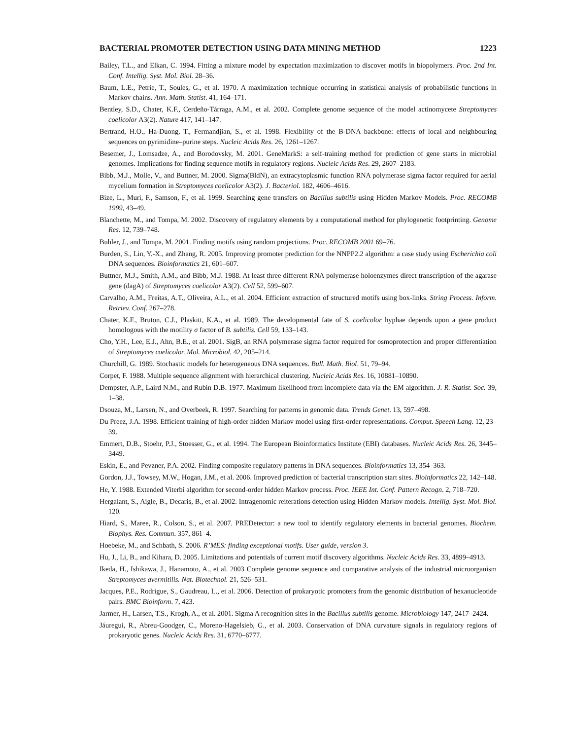BACTERIAL PROMOTER DETECTION USING DATA MINING METHOD 1223
Bailey, T.L., and Elkan, C. 1994. Fitting a mixture model by expectation maximization to discover motifs in biopolymers. Proc. 2nd Int. Conf. Intellig. Syst. Mol. Biol. 28–36.
Baum, L.E., Petrie, T., Soules, G., et al. 1970. A maximization technique occurring in statistical analysis of probabilistic functions in Markov chains. Ann. Math. Statist. 41, 164–171.
Bentley, S.D., Chater, K.F., Cerdeño-Tárraga, A.M., et al. 2002. Complete genome sequence of the model actinomycete Streptomyces coelicolor A3(2). Nature 417, 141–147.
Bertrand, H.O., Ha-Duong, T., Fermandjian, S., et al. 1998. Flexibility of the B-DNA backbone: effects of local and neighbouring sequences on pyrimidine–purine steps. Nucleic Acids Res. 26, 1261–1267.
Besemer, J., Lomsadze, A., and Borodovsky, M. 2001. GeneMarkS: a self-training method for prediction of gene starts in microbial genomes. Implications for finding sequence motifs in regulatory regions. Nucleic Acids Res. 29, 2607–2183.
Bibb, M.J., Molle, V., and Buttner, M. 2000. Sigma(BldN), an extracytoplasmic function RNA polymerase sigma factor required for aerial mycelium formation in Streptomyces coelicolor A3(2). J. Bacteriol. 182, 4606–4616.
Bize, L., Muri, F., Samson, F., et al. 1999. Searching gene transfers on Bacillus subtilis using Hidden Markov Models. Proc. RECOMB 1999, 43–49.
Blanchette, M., and Tompa, M. 2002. Discovery of regulatory elements by a computational method for phylogenetic footprinting. Genome Res. 12, 739–748.
Buhler, J., and Tompa, M. 2001. Finding motifs using random projections. Proc. RECOMB 2001 69–76.
Burden, S., Lin, Y.-X., and Zhang, R. 2005. Improving promoter prediction for the NNPP2.2 algorithm: a case study using Escherichia coli DNA sequences. Bioinformatics 21, 601–607.
Buttner, M.J., Smith, A.M., and Bibb, M.J. 1988. At least three different RNA polymerase holoenzymes direct transcription of the agarase gene (dagA) of Streptomyces coelicolor A3(2). Cell 52, 599–607.
Carvalho, A.M., Freitas, A.T., Oliveira, A.L., et al. 2004. Efficient extraction of structured motifs using box-links. String Process. Inform. Retriev. Conf. 267–278.
Chater, K.F., Bruton, C.J., Plaskitt, K.A., et al. 1989. The developmental fate of S. coelicolor hyphae depends upon a gene product homologous with the motility σ factor of B. subtilis. Cell 59, 133–143.
Cho, Y.H., Lee, E.J., Ahn, B.E., et al. 2001. SigB, an RNA polymerase sigma factor required for osmoprotection and proper differentiation of Streptomyces coelicolor. Mol. Microbiol. 42, 205–214.
Churchill, G. 1989. Stochastic models for heterogeneous DNA sequences. Bull. Math. Biol. 51, 79–94.
Corpet, F. 1988. Multiple sequence alignment with hierarchical clustering. Nucleic Acids Res. 16, 10881–10890.
Dempster, A.P., Laird N.M., and Rubin D.B. 1977. Maximum likelihood from incomplete data via the EM algorithm. J. R. Statist. Soc. 39, 1–38.
Dsouza, M., Larsen, N., and Overbeek, R. 1997. Searching for patterns in genomic data. Trends Genet. 13, 597–498.
Du Preez, J.A. 1998. Efficient training of high-order hidden Markov model using first-order representations. Comput. Speech Lang. 12, 23–39.
Emmert, D.B., Stoehr, P.J., Stoesser, G., et al. 1994. The European Bioinformatics Institute (EBI) databases. Nucleic Acids Res. 26, 3445–3449.
Eskin, E., and Pevzner, P.A. 2002. Finding composite regulatory patterns in DNA sequences. Bioinformatics 13, 354–363.
Gordon, J.J., Towsey, M.W., Hogan, J.M., et al. 2006. Improved prediction of bacterial transcription start sites. Bioinformatics 22, 142–148.
He, Y. 1988. Extended Viterbi algorithm for second-order hidden Markov process. Proc. IEEE Int. Conf. Pattern Recogn. 2, 718–720.
Hergalant, S., Aigle, B., Decaris, B., et al. 2002. Intragenomic reiterations detection using Hidden Markov models. Intellig. Syst. Mol. Biol. 120.
Hiard, S., Maree, R., Colson, S., et al. 2007. PREDetector: a new tool to identify regulatory elements in bacterial genomes. Biochem. Biophys. Res. Commun. 357, 861–4.
Hoebeke, M., and Schbath, S. 2006. R’MES: finding exceptional motifs. User guide, version 3.
Hu, J., Li, B., and Kihara, D. 2005. Limitations and potentials of current motif discovery algorithms. Nucleic Acids Res. 33, 4899–4913.
Ikeda, H., Ishikawa, J., Hanamoto, A., et al. 2003 Complete genome sequence and comparative analysis of the industrial microorganism Streptomyces avermitilis. Nat. Biotechnol. 21, 526–531.
Jacques, P.E., Rodrigue, S., Gaudreau, L., et al. 2006. Detection of prokaryotic promoters from the genomic distribution of hexanucleotide pairs. BMC Bioinform. 7, 423.
Jarmer, H., Larsen, T.S., Krogh, A., et al. 2001. Sigma A recognition sites in the Bacillus subtilis genome. Microbiology 147, 2417–2424.
Jáuregui, R., Abreu-Goodger, C., Moreno-Hagelsieb, G., et al. 2003. Conservation of DNA curvature signals in regulatory regions of prokaryotic genes. Nucleic Acids Res. 31, 6770–6777.